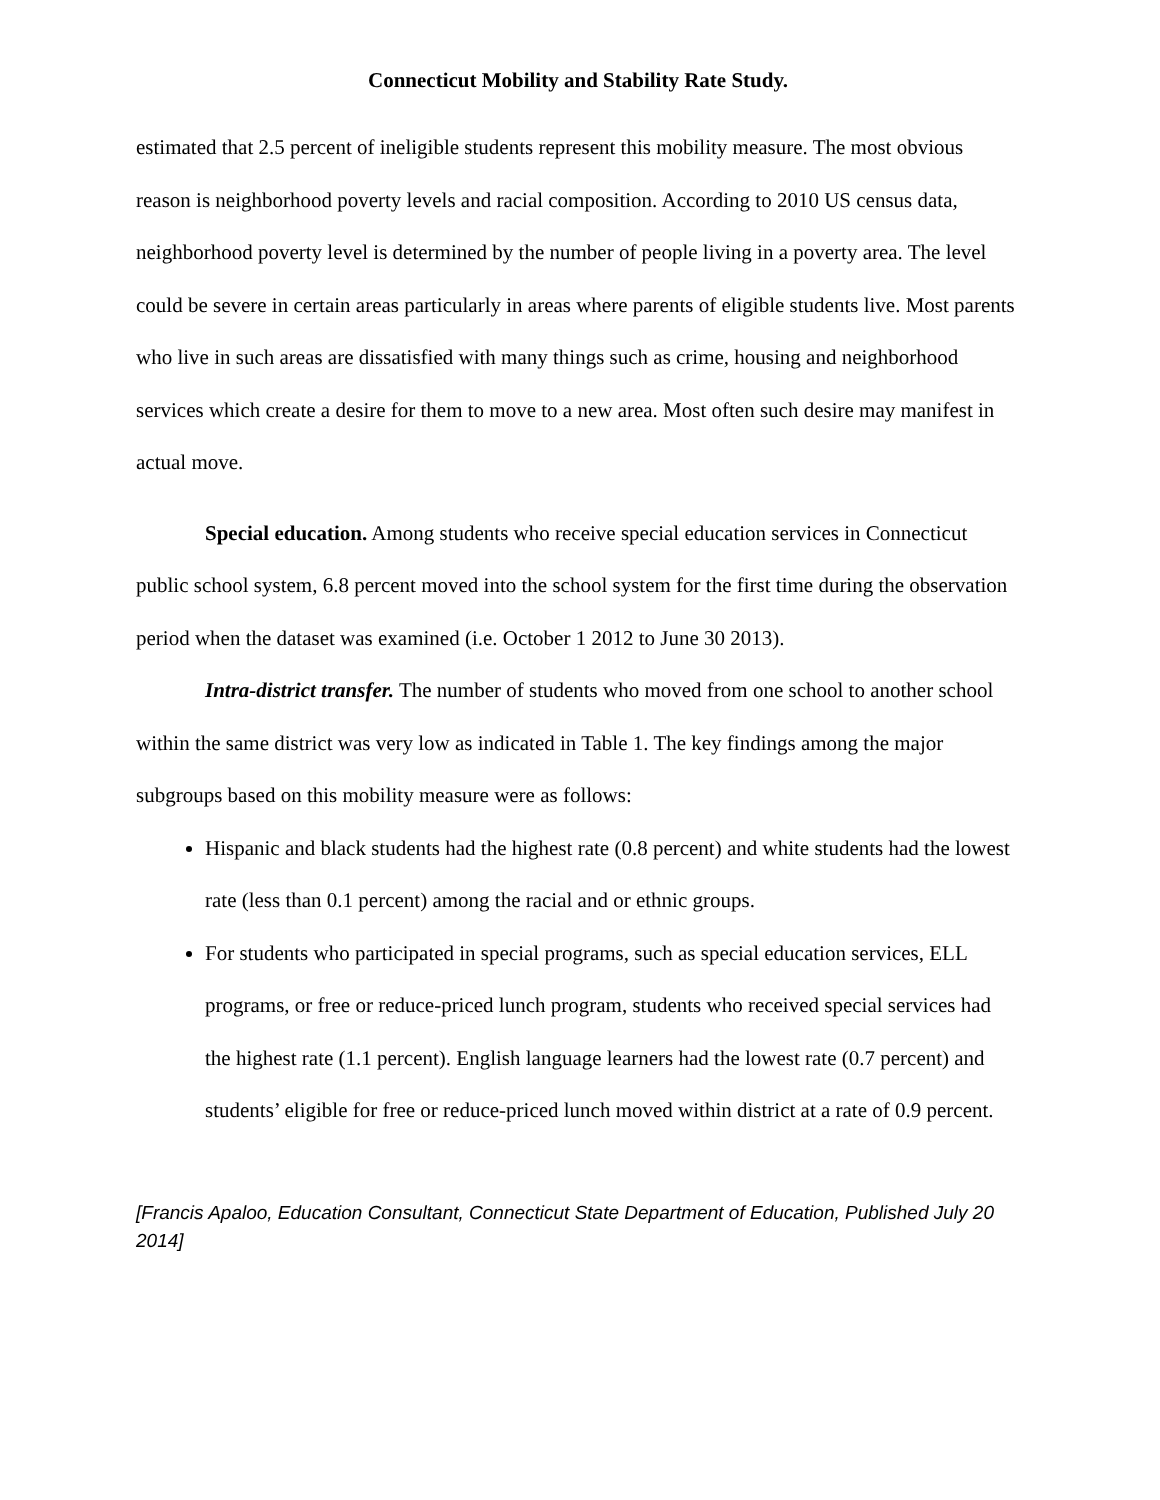Connecticut Mobility and Stability Rate Study.
estimated that 2.5 percent of ineligible students represent this mobility measure. The most obvious reason is neighborhood poverty levels and racial composition. According to 2010 US census data, neighborhood poverty level is determined by the number of people living in a poverty area. The level could be severe in certain areas particularly in areas where parents of eligible students live. Most parents who live in such areas are dissatisfied with many things such as crime, housing and neighborhood services which create a desire for them to move to a new area. Most often such desire may manifest in actual move.
Special education. Among students who receive special education services in Connecticut public school system, 6.8 percent moved into the school system for the first time during the observation period when the dataset was examined (i.e. October 1 2012 to June 30 2013).
Intra-district transfer. The number of students who moved from one school to another school within the same district was very low as indicated in Table 1. The key findings among the major subgroups based on this mobility measure were as follows:
Hispanic and black students had the highest rate (0.8 percent) and white students had the lowest rate (less than 0.1 percent) among the racial and or ethnic groups.
For students who participated in special programs, such as special education services, ELL programs, or free or reduce-priced lunch program, students who received special services had the highest rate (1.1 percent). English language learners had the lowest rate (0.7 percent) and students’ eligible for free or reduce-priced lunch moved within district at a rate of 0.9 percent.
[Francis Apaloo, Education Consultant, Connecticut State Department of Education, Published July 20 2014]